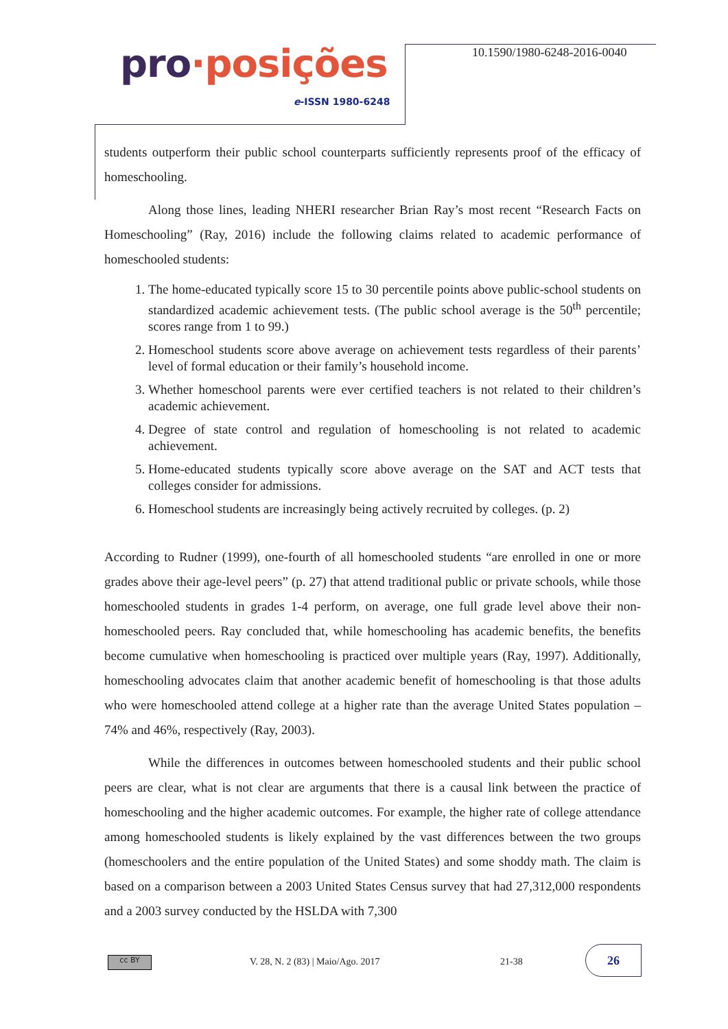pro·posições
e-ISSN 1980-6248
10.1590/1980-6248-2016-0040
students outperform their public school counterparts sufficiently represents proof of the efficacy of homeschooling.
Along those lines, leading NHERI researcher Brian Ray’s most recent “Research Facts on Homeschooling” (Ray, 2016) include the following claims related to academic performance of homeschooled students:
1. The home-educated typically score 15 to 30 percentile points above public-school students on standardized academic achievement tests. (The public school average is the 50<sup>th</sup> percentile; scores range from 1 to 99.)
2. Homeschool students score above average on achievement tests regardless of their parents’ level of formal education or their family’s household income.
3. Whether homeschool parents were ever certified teachers is not related to their children’s academic achievement.
4. Degree of state control and regulation of homeschooling is not related to academic achievement.
5. Home-educated students typically score above average on the SAT and ACT tests that colleges consider for admissions.
6. Homeschool students are increasingly being actively recruited by colleges. (p. 2)
According to Rudner (1999), one-fourth of all homeschooled students “are enrolled in one or more grades above their age-level peers” (p. 27) that attend traditional public or private schools, while those homeschooled students in grades 1-4 perform, on average, one full grade level above their non-homeschooled peers. Ray concluded that, while homeschooling has academic benefits, the benefits become cumulative when homeschooling is practiced over multiple years (Ray, 1997). Additionally, homeschooling advocates claim that another academic benefit of homeschooling is that those adults who were homeschooled attend college at a higher rate than the average United States population – 74% and 46%, respectively (Ray, 2003).
While the differences in outcomes between homeschooled students and their public school peers are clear, what is not clear are arguments that there is a causal link between the practice of homeschooling and the higher academic outcomes. For example, the higher rate of college attendance among homeschooled students is likely explained by the vast differences between the two groups (homeschoolers and the entire population of the United States) and some shoddy math. The claim is based on a comparison between a 2003 United States Census survey that had 27,312,000 respondents and a 2003 survey conducted by the HSLDA with 7,300
cc BY
V. 28, N. 2 (83) | Maio/Ago. 2017
21-38
26